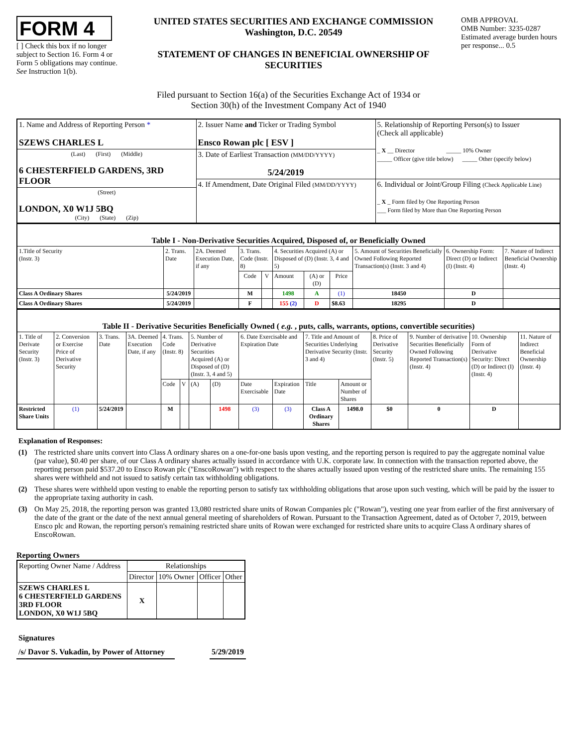FORM 4
[ ] Check this box if no longer subject to Section 16. Form 4 or Form 5 obligations may continue. See Instruction 1(b).
UNITED STATES SECURITIES AND EXCHANGE COMMISSION
Washington, D.C. 20549
STATEMENT OF CHANGES IN BENEFICIAL OWNERSHIP OF SECURITIES
OMB APPROVAL
OMB Number: 3235-0287
Estimated average burden hours per response... 0.5
Filed pursuant to Section 16(a) of the Securities Exchange Act of 1934 or
Section 30(h) of the Investment Company Act of 1940
| 1. Name and Address of Reporting Person * SZEWS CHARLES L | 2. Issuer Name and Ticker or Trading Symbol Ensco Rowan plc [ ESV ] | 5. Relationship of Reporting Person(s) to Issuer (Check all applicable) _ X __ Director _____ 10% Owner _____ Officer (give title below) _____ Other (specify below) |
| (Last) (First) (Middle) 6 CHESTERFIELD GARDENS, 3RD FLOOR | 3. Date of Earliest Transaction (MM/DD/YYYY) 5/24/2019 | |
| | 4. If Amendment, Date Original Filed (MM/DD/YYYY) | 6. Individual or Joint/Group Filing (Check Applicable Line) _ X _ Form filed by One Reporting Person ___ Form filed by More than One Reporting Person |
| (Street) LONDON, X0 W1J 5BQ (City) (State) (Zip) | | |
| Table I - Non-Derivative Securities Acquired, Disposed of, or Beneficially Owned | | | | | | | | | | |
| --- | --- | --- | --- | --- | --- | --- | --- | --- | --- | --- |
| 1.Title of Security (Instr. 3) | 2. Trans. Date | 2A. Deemed Execution Date, if any | 3. Trans. Code (Instr. 8) | | 4. Securities Acquired (A) or Disposed of (D) (Instr. 3, 4 and 5) | | | 5. Amount of Securities Beneficially Owned Following Reported Transaction(s) (Instr. 3 and 4) | 6. Ownership Form: Direct (D) or Indirect (I) (Instr. 4) | 7. Nature of Indirect Beneficial Ownership (Instr. 4) |
| | | | Code | V | Amount | (A) or (D) | Price | | | |
| Class A Ordinary Shares | 5/24/2019 | | M | | 1498 | A | (1) | 18450 | D | |
| Class A Ordinary Shares | 5/24/2019 | | F | | 155 (2) | D | $8.63 | 18295 | D | |
| Table II - Derivative Securities Beneficially Owned ( e.g. , puts, calls, warrants, options, convertible securities) | | | | | | | | | | | | | | | |
| --- | --- | --- | --- | --- | --- | --- | --- | --- | --- | --- | --- | --- | --- | --- | --- |
| 1. Title of Derivate Security (Instr. 3) | 2. Conversion or Exercise Price of Derivative Security | 3. Trans. Date | 3A. Deemed Execution Date, if any | 4. Trans. Code (Instr. 8) | | 5. Number of Derivative Securities Acquired (A) or Disposed of (D) (Instr. 3, 4 and 5) | | 6. Date Exercisable and Expiration Date | | 7. Title and Amount of Securities Underlying Derivative Security (Instr. 3 and 4) | | 8. Price of Derivative Security (Instr. 5) | 9. Number of derivative Securities Beneficially Owned Following Reported Transaction(s) (Instr. 4) | 10. Ownership Form of Derivative Security: Direct (D) or Indirect (I) (Instr. 4) | 11. Nature of Indirect Beneficial Ownership (Instr. 4) |
| | | | | Code | V | (A) | (D) | Date Exercisable | Expiration Date | Title | Amount or Number of Shares | | | | |
| Restricted Share Units | (1) | 5/24/2019 | | M | | | 1498 | (3) | (3) | Class A Ordinary Shares | 1498.0 | $0 | 0 | D | |
Explanation of Responses:
(1) The restricted share units convert into Class A ordinary shares on a one-for-one basis upon vesting, and the reporting person is required to pay the aggregate nominal value (par value), $0.40 per share, of our Class A ordinary shares actually issued in accordance with U.K. corporate law. In connection with the transaction reported above, the reporting person paid $537.20 to Ensco Rowan plc ("EnscoRowan") with respect to the shares actually issued upon vesting of the restricted share units. The remaining 155 shares were withheld and not issued to satisfy certain tax withholding obligations.
(2) These shares were withheld upon vesting to enable the reporting person to satisfy tax withholding obligations that arose upon such vesting, which will be paid by the issuer to the appropriate taxing authority in cash.
(3) On May 25, 2018, the reporting person was granted 13,080 restricted share units of Rowan Companies plc ("Rowan"), vesting one year from earlier of the first anniversary of the date of the grant or the date of the next annual general meeting of shareholders of Rowan. Pursuant to the Transaction Agreement, dated as of October 7, 2019, between Ensco plc and Rowan, the reporting person's remaining restricted share units of Rowan were exchanged for restricted share units to acquire Class A ordinary shares of EnscoRowan.
Reporting Owners
| Reporting Owner Name / Address | Relationships | | | |
| | Director | 10% Owner | Officer | Other |
| SZEWS CHARLES L 6 CHESTERFIELD GARDENS 3RD FLOOR LONDON, X0 W1J 5BQ | X | | | |
Signatures
/s/ Davor S. Vukadin, by Power of Attorney 5/29/2019